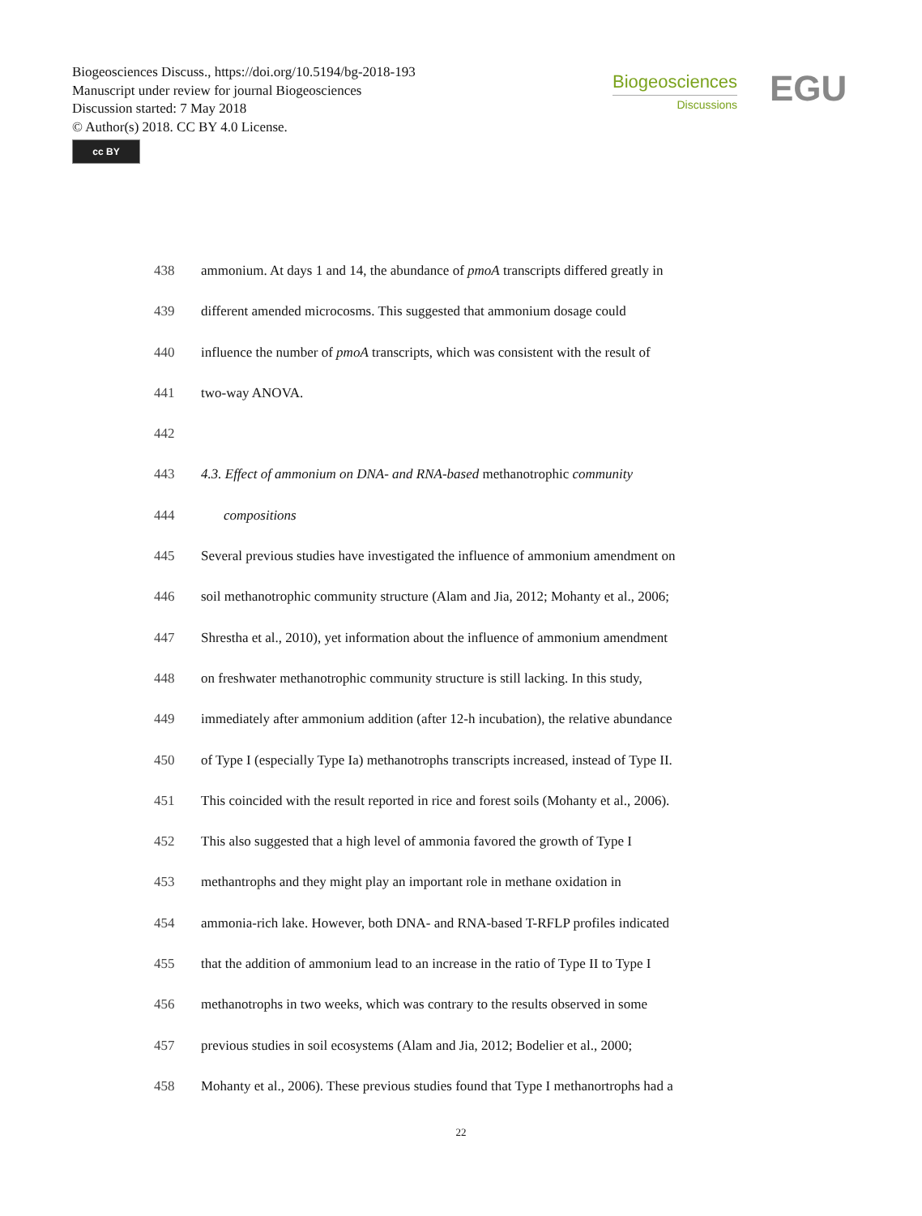Biogeosciences Discuss., https://doi.org/10.5194/bg-2018-193
Manuscript under review for journal Biogeosciences
Discussion started: 7 May 2018
© Author(s) 2018. CC BY 4.0 License.
cc BY
Biogeosciences
Discussions
EGU
438 ammonium. At days 1 and 14, the abundance of pmoA transcripts differed greatly in
439 different amended microcosms. This suggested that ammonium dosage could
440 influence the number of pmoA transcripts, which was consistent with the result of
441 two-way ANOVA.
442
443 4.3. Effect of ammonium on DNA- and RNA-based methanotrophic community
444 compositions
445 Several previous studies have investigated the influence of ammonium amendment on
446 soil methanotrophic community structure (Alam and Jia, 2012; Mohanty et al., 2006;
447 Shrestha et al., 2010), yet information about the influence of ammonium amendment
448 on freshwater methanotrophic community structure is still lacking. In this study,
449 immediately after ammonium addition (after 12-h incubation), the relative abundance
450 of Type I (especially Type Ia) methanotrophs transcripts increased, instead of Type II.
451 This coincided with the result reported in rice and forest soils (Mohanty et al., 2006).
452 This also suggested that a high level of ammonia favored the growth of Type I
453 methantrophs and they might play an important role in methane oxidation in
454 ammonia-rich lake. However, both DNA- and RNA-based T-RFLP profiles indicated
455 that the addition of ammonium lead to an increase in the ratio of Type II to Type I
456 methanotrophs in two weeks, which was contrary to the results observed in some
457 previous studies in soil ecosystems (Alam and Jia, 2012; Bodelier et al., 2000;
458 Mohanty et al., 2006). These previous studies found that Type I methanortrophs had a
22